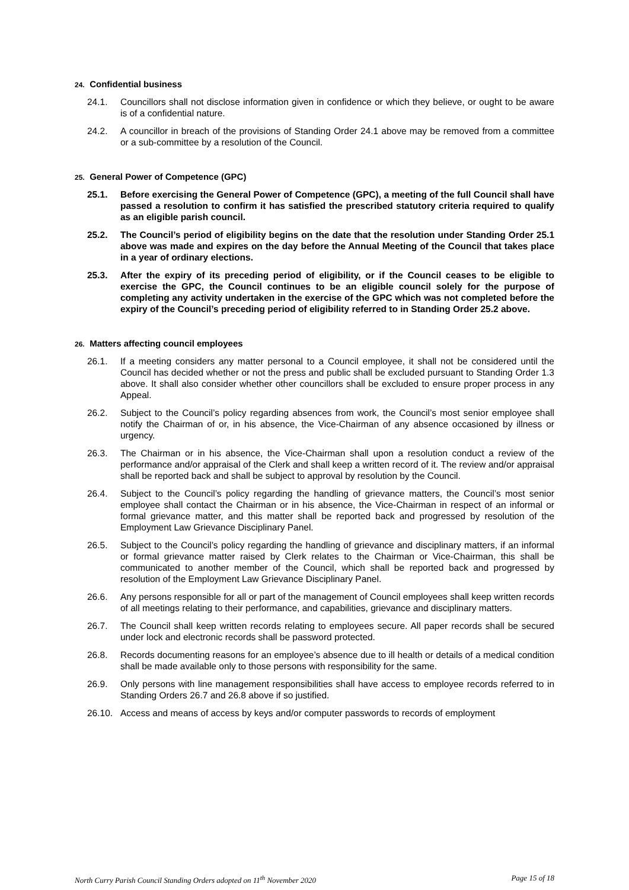24. Confidential business
24.1. Councillors shall not disclose information given in confidence or which they believe, or ought to be aware is of a confidential nature.
24.2. A councillor in breach of the provisions of Standing Order 24.1 above may be removed from a committee or a sub-committee by a resolution of the Council.
25. General Power of Competence (GPC)
25.1. Before exercising the General Power of Competence (GPC), a meeting of the full Council shall have passed a resolution to confirm it has satisfied the prescribed statutory criteria required to qualify as an eligible parish council.
25.2. The Council’s period of eligibility begins on the date that the resolution under Standing Order 25.1 above was made and expires on the day before the Annual Meeting of the Council that takes place in a year of ordinary elections.
25.3. After the expiry of its preceding period of eligibility, or if the Council ceases to be eligible to exercise the GPC, the Council continues to be an eligible council solely for the purpose of completing any activity undertaken in the exercise of the GPC which was not completed before the expiry of the Council’s preceding period of eligibility referred to in Standing Order 25.2 above.
26. Matters affecting council employees
26.1. If a meeting considers any matter personal to a Council employee, it shall not be considered until the Council has decided whether or not the press and public shall be excluded pursuant to Standing Order 1.3 above. It shall also consider whether other councillors shall be excluded to ensure proper process in any Appeal.
26.2. Subject to the Council’s policy regarding absences from work, the Council’s most senior employee shall notify the Chairman of or, in his absence, the Vice-Chairman of any absence occasioned by illness or urgency.
26.3. The Chairman or in his absence, the Vice-Chairman shall upon a resolution conduct a review of the performance and/or appraisal of the Clerk and shall keep a written record of it. The review and/or appraisal shall be reported back and shall be subject to approval by resolution by the Council.
26.4. Subject to the Council’s policy regarding the handling of grievance matters, the Council’s most senior employee shall contact the Chairman or in his absence, the Vice-Chairman in respect of an informal or formal grievance matter, and this matter shall be reported back and progressed by resolution of the Employment Law Grievance Disciplinary Panel.
26.5. Subject to the Council’s policy regarding the handling of grievance and disciplinary matters, if an informal or formal grievance matter raised by Clerk relates to the Chairman or Vice-Chairman, this shall be communicated to another member of the Council, which shall be reported back and progressed by resolution of the Employment Law Grievance Disciplinary Panel.
26.6. Any persons responsible for all or part of the management of Council employees shall keep written records of all meetings relating to their performance, and capabilities, grievance and disciplinary matters.
26.7. The Council shall keep written records relating to employees secure. All paper records shall be secured under lock and electronic records shall be password protected.
26.8. Records documenting reasons for an employee’s absence due to ill health or details of a medical condition shall be made available only to those persons with responsibility for the same.
26.9. Only persons with line management responsibilities shall have access to employee records referred to in Standing Orders 26.7 and 26.8 above if so justified.
26.10. Access and means of access by keys and/or computer passwords to records of employment
North Curry Parish Council Standing Orders adopted on 11<sup>th</sup> November 2020 Page 15 of 18